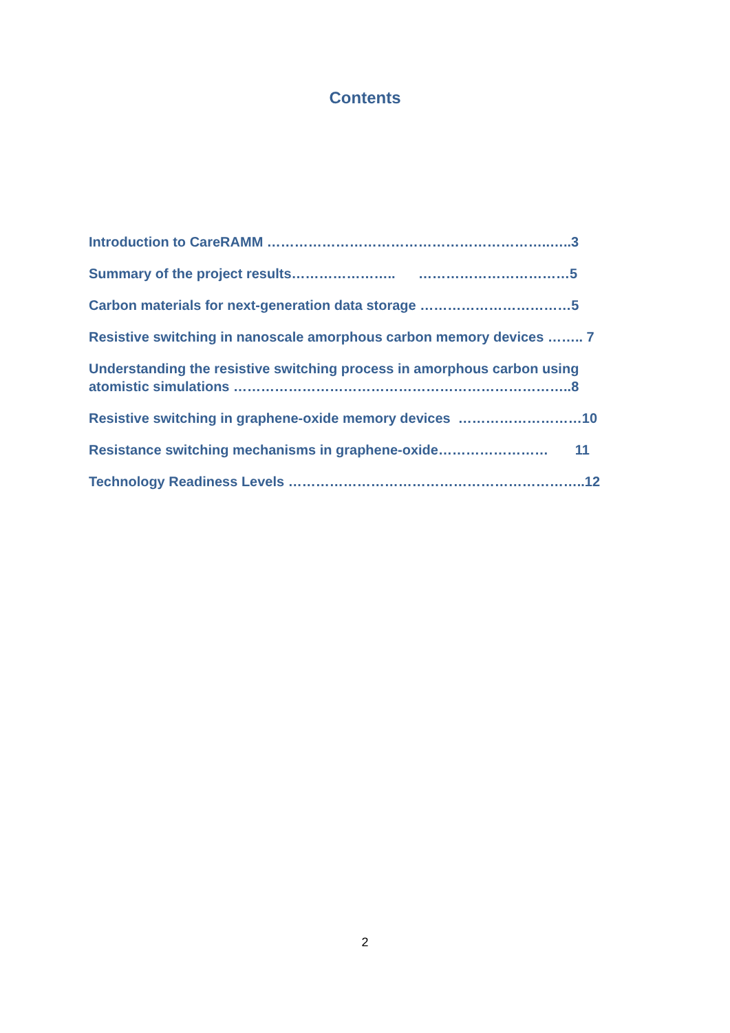Contents
Introduction to CareRAMM ……………………………………………………..…..3
Summary of the project results………………….. ……………………………5
Carbon materials for next-generation data storage ……………………………5
Resistive switching in nanoscale amorphous carbon memory devices …….. 7
Understanding the resistive switching process in amorphous carbon using atomistic simulations ………………………………………………………………..8
Resistive switching in graphene-oxide memory devices ………………………10
Resistance switching mechanisms in graphene-oxide…………………… 11
Technology Readiness Levels ………………………………………………………..12
2